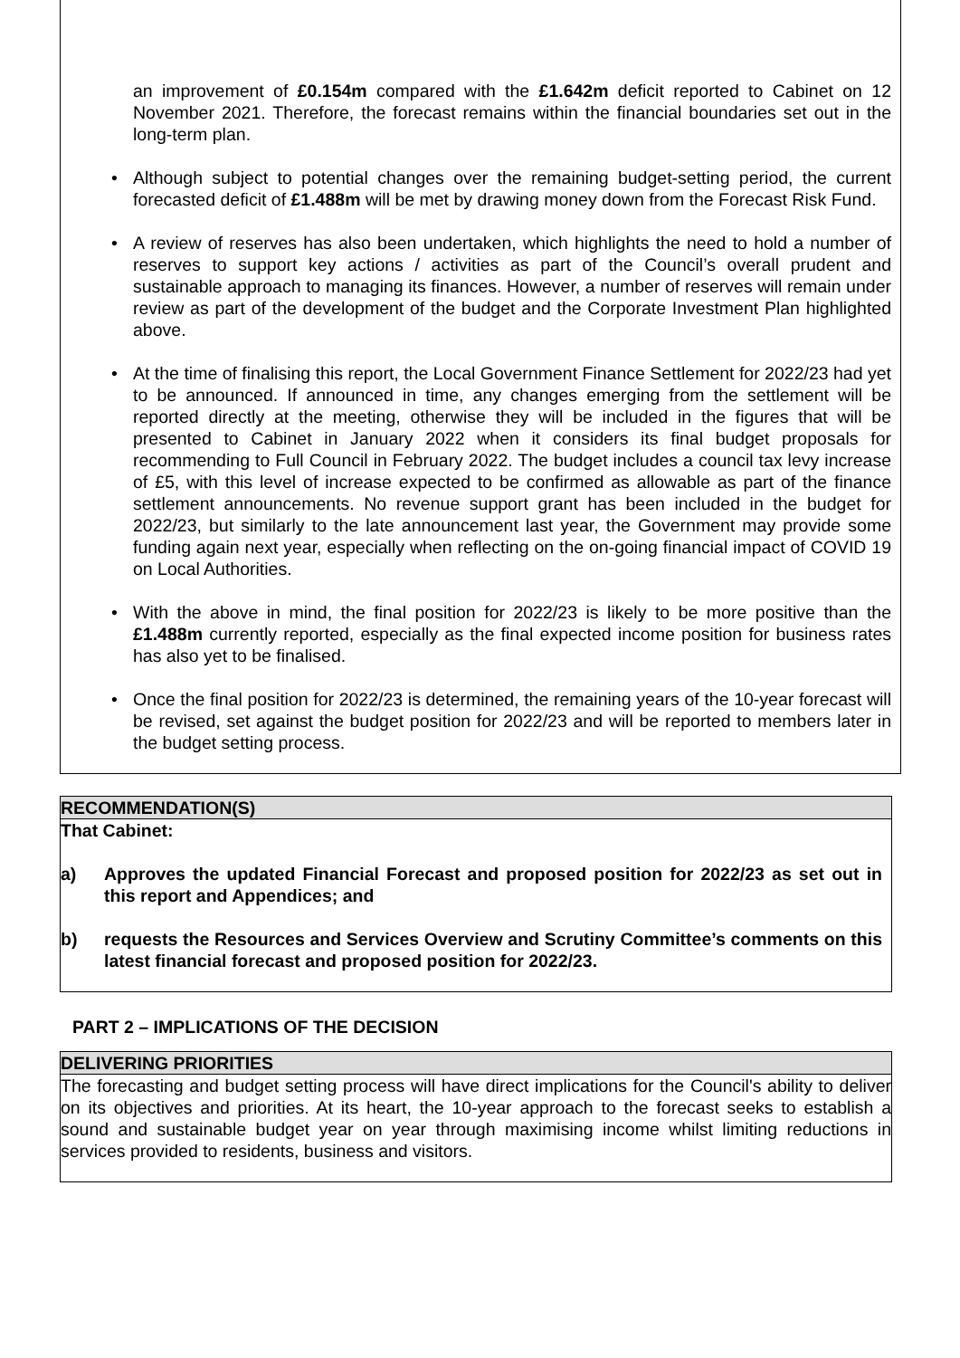an improvement of £0.154m compared with the £1.642m deficit reported to Cabinet on 12 November 2021. Therefore, the forecast remains within the financial boundaries set out in the long-term plan.
• Although subject to potential changes over the remaining budget-setting period, the current forecasted deficit of £1.488m will be met by drawing money down from the Forecast Risk Fund.
• A review of reserves has also been undertaken, which highlights the need to hold a number of reserves to support key actions / activities as part of the Council’s overall prudent and sustainable approach to managing its finances. However, a number of reserves will remain under review as part of the development of the budget and the Corporate Investment Plan highlighted above.
• At the time of finalising this report, the Local Government Finance Settlement for 2022/23 had yet to be announced. If announced in time, any changes emerging from the settlement will be reported directly at the meeting, otherwise they will be included in the figures that will be presented to Cabinet in January 2022 when it considers its final budget proposals for recommending to Full Council in February 2022. The budget includes a council tax levy increase of £5, with this level of increase expected to be confirmed as allowable as part of the finance settlement announcements. No revenue support grant has been included in the budget for 2022/23, but similarly to the late announcement last year, the Government may provide some funding again next year, especially when reflecting on the on-going financial impact of COVID 19 on Local Authorities.
• With the above in mind, the final position for 2022/23 is likely to be more positive than the £1.488m currently reported, especially as the final expected income position for business rates has also yet to be finalised.
• Once the final position for 2022/23 is determined, the remaining years of the 10-year forecast will be revised, set against the budget position for 2022/23 and will be reported to members later in the budget setting process.
RECOMMENDATION(S)
That Cabinet:
a) Approves the updated Financial Forecast and proposed position for 2022/23 as set out in this report and Appendices; and
b) requests the Resources and Services Overview and Scrutiny Committee’s comments on this latest financial forecast and proposed position for 2022/23.
PART 2 – IMPLICATIONS OF THE DECISION
DELIVERING PRIORITIES
The forecasting and budget setting process will have direct implications for the Council's ability to deliver on its objectives and priorities. At its heart, the 10-year approach to the forecast seeks to establish a sound and sustainable budget year on year through maximising income whilst limiting reductions in services provided to residents, business and visitors.